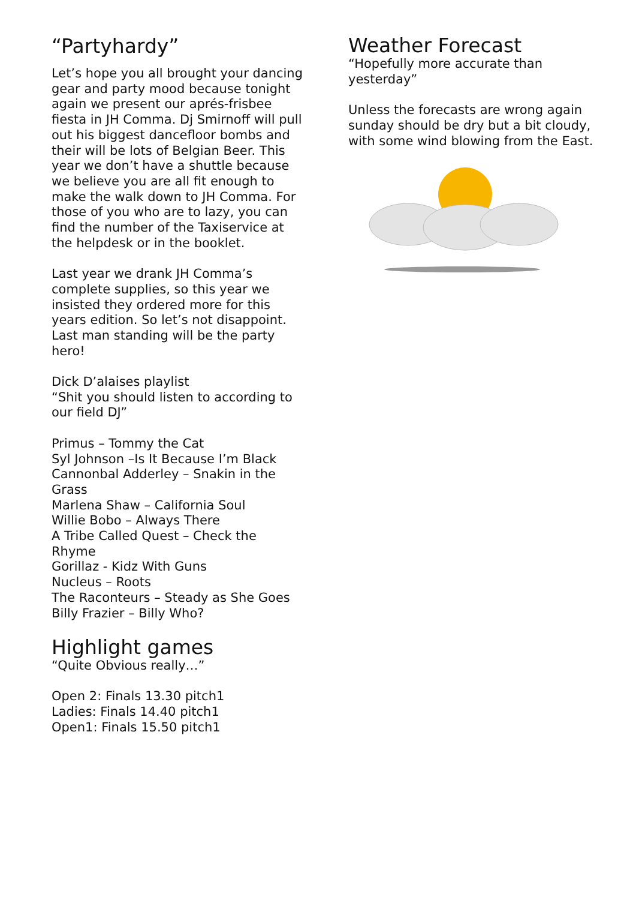“Partyhardy”
Let’s hope you all brought your dancing gear and party mood because tonight again we present our aprés-frisbee fiesta in JH Comma. Dj Smirnoff will pull out his biggest dancefloor bombs and their will be lots of Belgian Beer. This year we don’t have a shuttle because we believe you are all fit enough to make the walk down to JH Comma. For those of you who are to lazy, you can find the number of the Taxiservice at the helpdesk or in the booklet.
Last year we drank JH Comma’s complete supplies, so this year we insisted they ordered more for this years edition. So let’s not disappoint. Last man standing will be the party hero!
Dick D’alaises playlist
“Shit you should listen to according to our field DJ”
Primus – Tommy the Cat
Syl Johnson –Is It Because I’m Black
Cannonbal Adderley – Snakin in the Grass
Marlena Shaw – California Soul
Willie Bobo – Always There
A Tribe Called Quest – Check the Rhyme
Gorillaz - Kidz With Guns
Nucleus – Roots
The Raconteurs – Steady as She Goes
Billy Frazier – Billy Who?
Highlight games
“Quite Obvious really…”
Open 2: Finals 13.30 pitch1
Ladies: Finals 14.40 pitch1
Open1: Finals 15.50 pitch1
Weather Forecast
“Hopefully more accurate than yesterday”
Unless the forecasts are wrong again sunday should be dry but a bit cloudy, with some wind blowing from the East.